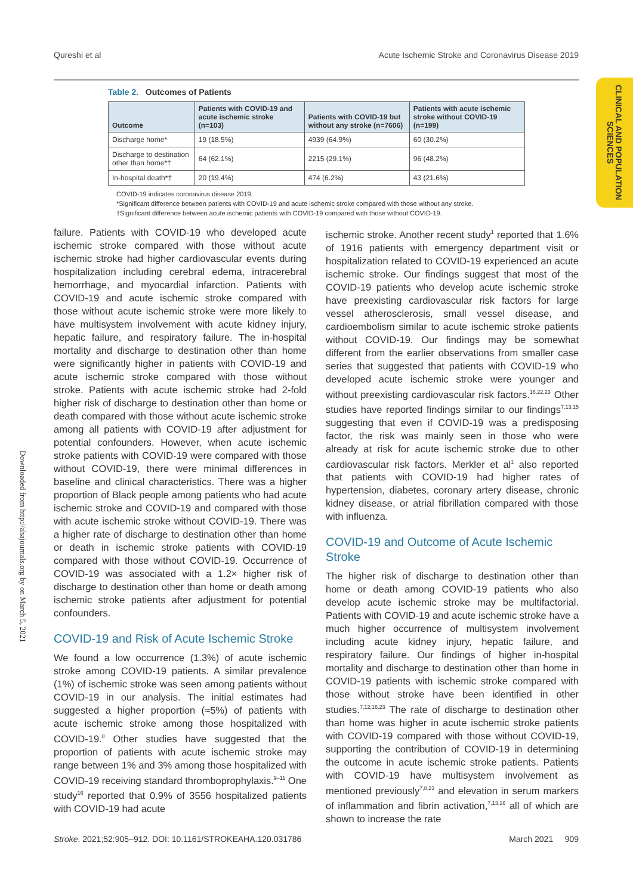Qureshi et al Acute Ischemic Stroke and Coronavirus Disease 2019
CLINICAL AND POPULATION SCIENCES
Table 2. Outcomes of Patients
| Outcome | Patients with COVID-19 and acute ischemic stroke (n=103) | Patients with COVID-19 but without any stroke (n=7606) | Patients with acute ischemic stroke without COVID-19 (n=199) |
| --- | --- | --- | --- |
| Discharge home* | 19 (18.5%) | 4939 (64.9%) | 60 (30.2%) |
| Discharge to destination other than home*† | 64 (62.1%) | 2215 (29.1%) | 96 (48.2%) |
| In-hospital death*† | 20 (19.4%) | 474 (6.2%) | 43 (21.6%) |
COVID-19 indicates coronavirus disease 2019.
*Significant difference between patients with COVID-19 and acute ischemic stroke compared with those without any stroke.
†Significant difference between acute ischemic patients with COVID-19 compared with those without COVID-19.
Downloaded from http://ahajournals.org by on March 5, 2021
failure. Patients with COVID-19 who developed acute ischemic stroke compared with those without acute ischemic stroke had higher cardiovascular events during hospitalization including cerebral edema, intracerebral hemorrhage, and myocardial infarction. Patients with COVID-19 and acute ischemic stroke compared with those without acute ischemic stroke were more likely to have multisystem involvement with acute kidney injury, hepatic failure, and respiratory failure. The in-hospital mortality and discharge to destination other than home were significantly higher in patients with COVID-19 and acute ischemic stroke compared with those without stroke. Patients with acute ischemic stroke had 2-fold higher risk of discharge to destination other than home or death compared with those without acute ischemic stroke among all patients with COVID-19 after adjustment for potential confounders. However, when acute ischemic stroke patients with COVID-19 were compared with those without COVID-19, there were minimal differences in baseline and clinical characteristics. There was a higher proportion of Black people among patients who had acute ischemic stroke and COVID-19 and compared with those with acute ischemic stroke without COVID-19. There was a higher rate of discharge to destination other than home or death in ischemic stroke patients with COVID-19 compared with those without COVID-19. Occurrence of COVID-19 was associated with a 1.2× higher risk of discharge to destination other than home or death among ischemic stroke patients after adjustment for potential confounders.
COVID-19 and Risk of Acute Ischemic Stroke
We found a low occurrence (1.3%) of acute ischemic stroke among COVID-19 patients. A similar prevalence (1%) of ischemic stroke was seen among patients without COVID-19 in our analysis. The initial estimates had suggested a higher proportion (≈5%) of patients with acute ischemic stroke among those hospitalized with COVID-19.<sup>8</sup> Other studies have suggested that the proportion of patients with acute ischemic stroke may range between 1% and 3% among those hospitalized with COVID-19 receiving standard thromboprophylaxis.<sup>9–11</sup> One study<sup>16</sup> reported that 0.9% of 3556 hospitalized patients with COVID-19 had acute
ischemic stroke. Another recent study<sup>1</sup> reported that 1.6% of 1916 patients with emergency department visit or hospitalization related to COVID-19 experienced an acute ischemic stroke. Our findings suggest that most of the COVID-19 patients who develop acute ischemic stroke have preexisting cardiovascular risk factors for large vessel atherosclerosis, small vessel disease, and cardioembolism similar to acute ischemic stroke patients without COVID-19. Our findings may be somewhat different from the earlier observations from smaller case series that suggested that patients with COVID-19 who developed acute ischemic stroke were younger and without preexisting cardiovascular risk factors.<sup>16,22,23</sup> Other studies have reported findings similar to our findings<sup>7,13,15</sup> suggesting that even if COVID-19 was a predisposing factor, the risk was mainly seen in those who were already at risk for acute ischemic stroke due to other cardiovascular risk factors. Merkler et al<sup>1</sup> also reported that patients with COVID-19 had higher rates of hypertension, diabetes, coronary artery disease, chronic kidney disease, or atrial fibrillation compared with those with influenza.
COVID-19 and Outcome of Acute Ischemic Stroke
The higher risk of discharge to destination other than home or death among COVID-19 patients who also develop acute ischemic stroke may be multifactorial. Patients with COVID-19 and acute ischemic stroke have a much higher occurrence of multisystem involvement including acute kidney injury, hepatic failure, and respiratory failure. Our findings of higher in-hospital mortality and discharge to destination other than home in COVID-19 patients with ischemic stroke compared with those without stroke have been identified in other studies.<sup>7,12,16,23</sup> The rate of discharge to destination other than home was higher in acute ischemic stroke patients with COVID-19 compared with those without COVID-19, supporting the contribution of COVID-19 in determining the outcome in acute ischemic stroke patients. Patients with COVID-19 have multisystem involvement as mentioned previously<sup>7,8,23</sup> and elevation in serum markers of inflammation and fibrin activation,<sup>7,13,16</sup> all of which are shown to increase the rate
Stroke. 2021;52:905–912. DOI: 10.1161/STROKEAHA.120.031786 March 2021 909